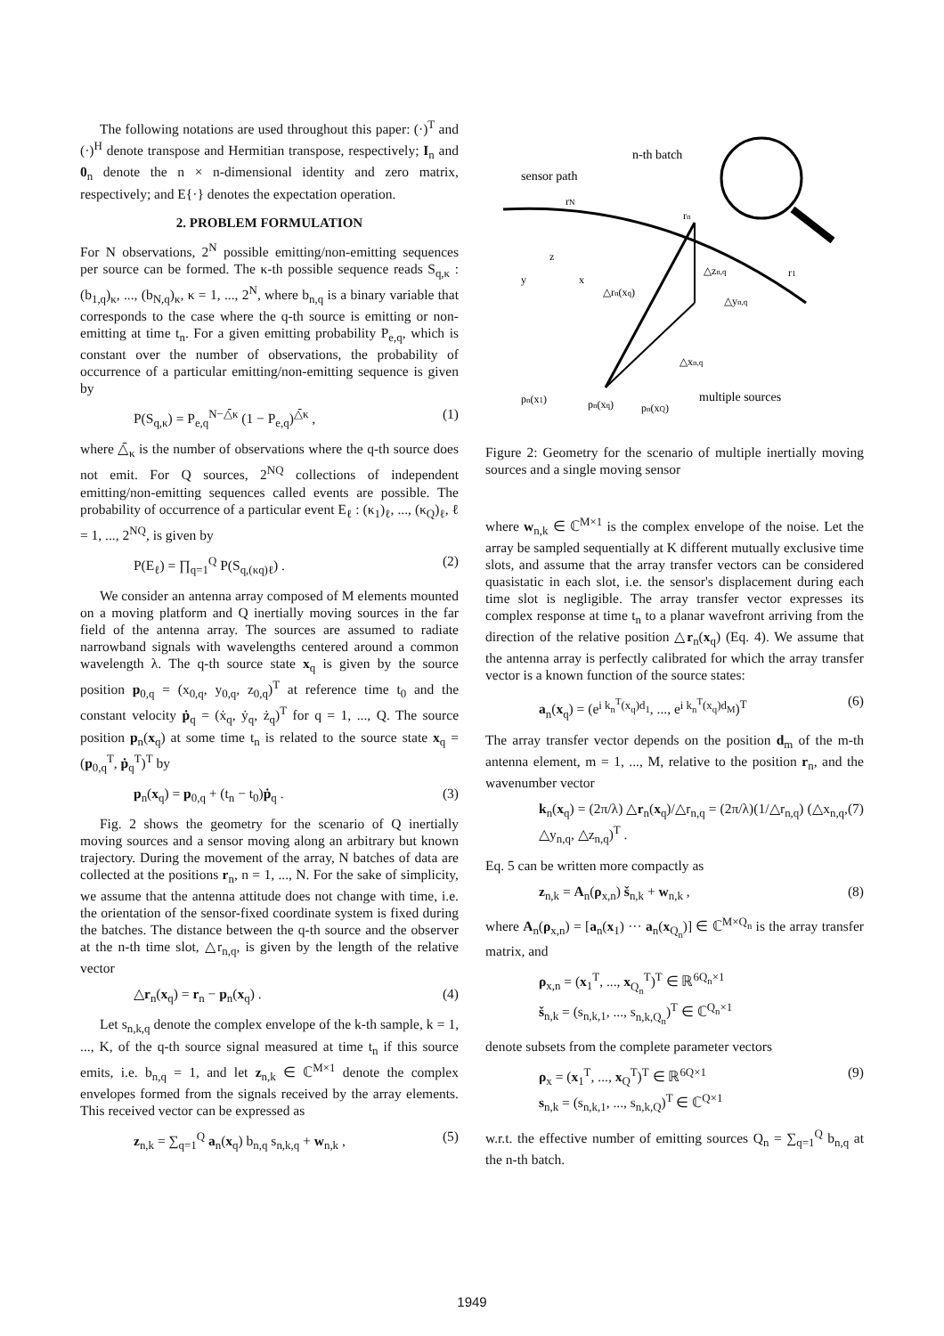The following notations are used throughout this paper: (·)<sup>T</sup> and (·)<sup>H</sup> denote transpose and Hermitian transpose, respectively; I<sub>n</sub> and 0<sub>n</sub> denote the n × n-dimensional identity and zero matrix, respectively; and E{·} denotes the expectation operation.
2. PROBLEM FORMULATION
For N observations, 2<sup>N</sup> possible emitting/non-emitting sequences per source can be formed. The κ-th possible sequence reads S<sub>q,κ</sub> : (b<sub>1,q</sub>)<sub>κ</sub>, ..., (b<sub>N,q</sub>)<sub>κ</sub>, κ = 1, ..., 2<sup>N</sup>, where b<sub>n,q</sub> is a binary variable that corresponds to the case where the q-th source is emitting or non-emitting at time t<sub>n</sub>. For a given emitting probability P<sub>e,q</sub>, which is constant over the number of observations, the probability of occurrence of a particular emitting/non-emitting sequence is given by
P(S<sub>q,κ</sub>) = P<sub>e,q</sub><sup>N−△̄κ</sup> (1 − P<sub>e,q</sub>)<sup>△̄κ</sup> , (1)
where △̄<sub>κ</sub> is the number of observations where the q-th source does not emit. For Q sources, 2<sup>NQ</sup> collections of independent emitting/non-emitting sequences called events are possible. The probability of occurrence of a particular event E<sub>ℓ</sub> : (κ<sub>1</sub>)<sub>ℓ</sub>, ..., (κ<sub>Q</sub>)<sub>ℓ</sub>, ℓ = 1, ..., 2<sup>NQ</sup>, is given by
P(E<sub>ℓ</sub>) = ∏<sub>q=1</sub><sup>Q</sup> P(S<sub>q,(κq)ℓ</sub>) . (2)
We consider an antenna array composed of M elements mounted on a moving platform and Q inertially moving sources in the far field of the antenna array. The sources are assumed to radiate narrowband signals with wavelengths centered around a common wavelength λ. The q-th source state x<sub>q</sub> is given by the source position p<sub>0,q</sub> = (x<sub>0,q</sub>, y<sub>0,q</sub>, z<sub>0,q</sub>)<sup>T</sup> at reference time t<sub>0</sub> and the constant velocity ṗ<sub>q</sub> = (ẋ<sub>q</sub>, ẏ<sub>q</sub>, ż<sub>q</sub>)<sup>T</sup> for q = 1, ..., Q. The source position p<sub>n</sub>(x<sub>q</sub>) at some time t<sub>n</sub> is related to the source state x<sub>q</sub> = (p<sub>0,q</sub><sup>T</sup>, ṗ<sub>q</sub><sup>T</sup>)<sup>T</sup> by
p<sub>n</sub>(x<sub>q</sub>) = p<sub>0,q</sub> + (t<sub>n</sub> − t<sub>0</sub>)ṗ<sub>q</sub> . (3)
Fig. 2 shows the geometry for the scenario of Q inertially moving sources and a sensor moving along an arbitrary but known trajectory. During the movement of the array, N batches of data are collected at the positions r<sub>n</sub>, n = 1, ..., N. For the sake of simplicity, we assume that the antenna attitude does not change with time, i.e. the orientation of the sensor-fixed coordinate system is fixed during the batches. The distance between the q-th source and the observer at the n-th time slot, △r<sub>n,q</sub>, is given by the length of the relative vector
△r<sub>n</sub>(x<sub>q</sub>) = r<sub>n</sub> − p<sub>n</sub>(x<sub>q</sub>) . (4)
Let s<sub>n,k,q</sub> denote the complex envelope of the k-th sample, k = 1, ..., K, of the q-th source signal measured at time t<sub>n</sub> if this source emits, i.e. b<sub>n,q</sub> = 1, and let z<sub>n,k</sub> ∈ ℂ<sup>M×1</sup> denote the complex envelopes formed from the signals received by the array elements. This received vector can be expressed as
z<sub>n,k</sub> = ∑<sub>q=1</sub><sup>Q</sup> a<sub>n</sub>(x<sub>q</sub>) b<sub>n,q</sub> s<sub>n,k,q</sub> + w<sub>n,k</sub> , (5)
sensor path
n-th batch
multiple sources
rN
rn
r1
△zn,q
△yn,q
△xn,q
△rn(xq)
pn(x1)
pn(xq)
pn(xQ)
z
y
x
Figure 2: Geometry for the scenario of multiple inertially moving sources and a single moving sensor
where w<sub>n,k</sub> ∈ ℂ<sup>M×1</sup> is the complex envelope of the noise. Let the array be sampled sequentially at K different mutually exclusive time slots, and assume that the array transfer vectors can be considered quasistatic in each slot, i.e. the sensor's displacement during each time slot is negligible. The array transfer vector expresses its complex response at time t<sub>n</sub> to a planar wavefront arriving from the direction of the relative position △r<sub>n</sub>(x<sub>q</sub>) (Eq. 4). We assume that the antenna array is perfectly calibrated for which the array transfer vector is a known function of the source states:
a<sub>n</sub>(x<sub>q</sub>) = (e<sup>i k<sub>n</sub><sup>T</sup>(x<sub>q</sub>)d<sub>1</sub></sup>, ..., e<sup>i k<sub>n</sub><sup>T</sup>(x<sub>q</sub>)d<sub>M</sub></sup>)<sup>T</sup> (6)
The array transfer vector depends on the position d<sub>m</sub> of the m-th antenna element, m = 1, ..., M, relative to the position r<sub>n</sub>, and the wavenumber vector
k<sub>n</sub>(x<sub>q</sub>) = (2π/λ) △r<sub>n</sub>(x<sub>q</sub>)/△r<sub>n,q</sub> = (2π/λ)(1/△r<sub>n,q</sub>) (△x<sub>n,q</sub>, △y<sub>n,q</sub>, △z<sub>n,q</sub>)<sup>T</sup> . (7)
Eq. 5 can be written more compactly as
z<sub>n,k</sub> = A<sub>n</sub>(ρ<sub>x,n</sub>) š<sub>n,k</sub> + w<sub>n,k</sub> , (8)
where A<sub>n</sub>(ρ<sub>x,n</sub>) = [a<sub>n</sub>(x<sub>1</sub>) ··· a<sub>n</sub>(x<sub>Q<sub>n</sub></sub>)] ∈ ℂ<sup>M×Q<sub>n</sub></sup> is the array transfer matrix, and
ρ<sub>x,n</sub> = (x<sub>1</sub><sup>T</sup>, ..., x<sub>Q<sub>n</sub></sub><sup>T</sup>)<sup>T</sup> ∈ ℝ<sup>6Q<sub>n</sub>×1</sup>
š<sub>n,k</sub> = (s<sub>n,k,1</sub>, ..., s<sub>n,k,Q<sub>n</sub></sub>)<sup>T</sup> ∈ ℂ<sup>Q<sub>n</sub>×1</sup>
denote subsets from the complete parameter vectors
ρ<sub>x</sub> = (x<sub>1</sub><sup>T</sup>, ..., x<sub>Q</sub><sup>T</sup>)<sup>T</sup> ∈ ℝ<sup>6Q×1</sup>
s<sub>n,k</sub> = (s<sub>n,k,1</sub>, ..., s<sub>n,k,Q</sub>)<sup>T</sup> ∈ ℂ<sup>Q×1</sup> (9)
w.r.t. the effective number of emitting sources Q<sub>n</sub> = ∑<sub>q=1</sub><sup>Q</sup> b<sub>n,q</sub> at the n-th batch.
1949